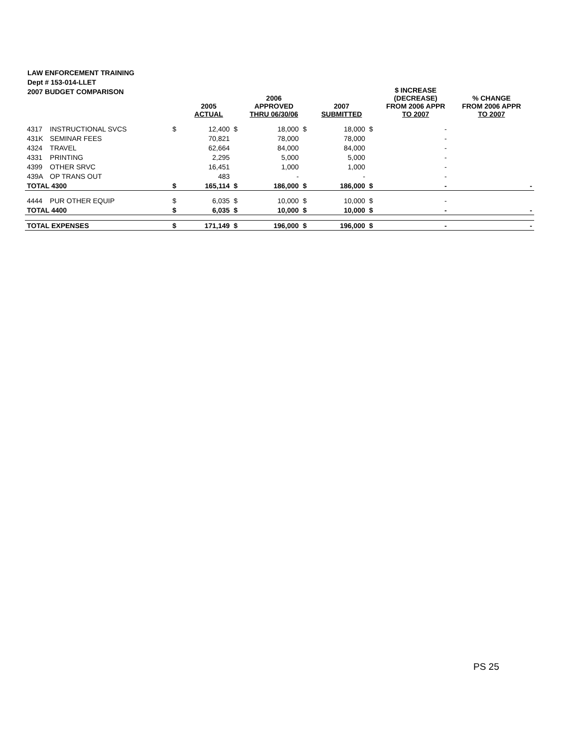LAW ENFORCEMENT TRAINING
Dept # 153-014-LLET
2007 BUDGET COMPARISON
| | | | 2005 ACTUAL | | 2006 APPROVED THRU 06/30/06 | | 2007 SUBMITTED | | $ INCREASE (DECREASE) FROM 2006 APPR TO 2007 | % CHANGE FROM 2006 APPR TO 2007 |
| --- | --- | --- | --- | --- | --- | --- | --- | --- | --- | --- |
| 4317 | INSTRUCTIONAL SVCS | $ | 12,400 | $ | 18,000 | $ | 18,000 | $ | - | |
| 431K | SEMINAR FEES | | 70,821 | | 78,000 | | 78,000 | | - | |
| 4324 | TRAVEL | | 62,664 | | 84,000 | | 84,000 | | - | |
| 4331 | PRINTING | | 2,295 | | 5,000 | | 5,000 | | - | |
| 4399 | OTHER SRVC | | 16,451 | | 1,000 | | 1,000 | | - | |
| 439A | OP TRANS OUT | | 483 | | - | | - | | - | |
| TOTAL 4300 | | $ | 165,114 | $ | 186,000 | $ | 186,000 | $ | - | - |
| 4444 | PUR OTHER EQUIP | $ | 6,035 | $ | 10,000 | $ | 10,000 | $ | - | |
| TOTAL 4400 | | $ | 6,035 | $ | 10,000 | $ | 10,000 | $ | - | - |
| TOTAL EXPENSES | | $ | 171,149 | $ | 196,000 | $ | 196,000 | $ | - | - |
PS 25